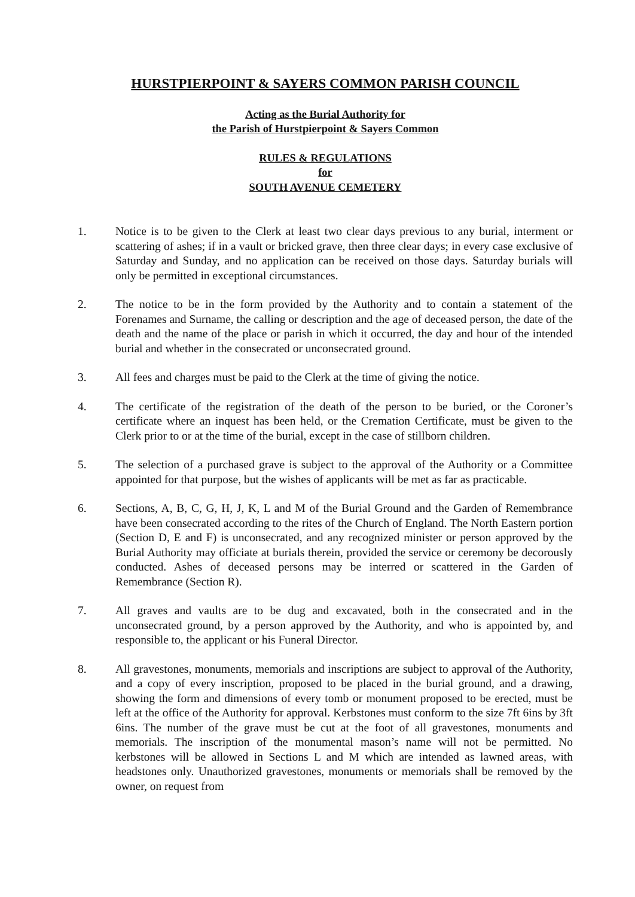HURSTPIERPOINT & SAYERS COMMON PARISH COUNCIL
Acting as the Burial Authority for
the Parish of Hurstpierpoint & Sayers Common
RULES & REGULATIONS
for
SOUTH AVENUE CEMETERY
1. Notice is to be given to the Clerk at least two clear days previous to any burial, interment or scattering of ashes; if in a vault or bricked grave, then three clear days; in every case exclusive of Saturday and Sunday, and no application can be received on those days. Saturday burials will only be permitted in exceptional circumstances.
2. The notice to be in the form provided by the Authority and to contain a statement of the Forenames and Surname, the calling or description and the age of deceased person, the date of the death and the name of the place or parish in which it occurred, the day and hour of the intended burial and whether in the consecrated or unconsecrated ground.
3. All fees and charges must be paid to the Clerk at the time of giving the notice.
4. The certificate of the registration of the death of the person to be buried, or the Coroner’s certificate where an inquest has been held, or the Cremation Certificate, must be given to the Clerk prior to or at the time of the burial, except in the case of stillborn children.
5. The selection of a purchased grave is subject to the approval of the Authority or a Committee appointed for that purpose, but the wishes of applicants will be met as far as practicable.
6. Sections, A, B, C, G, H, J, K, L and M of the Burial Ground and the Garden of Remembrance have been consecrated according to the rites of the Church of England. The North Eastern portion (Section D, E and F) is unconsecrated, and any recognized minister or person approved by the Burial Authority may officiate at burials therein, provided the service or ceremony be decorously conducted. Ashes of deceased persons may be interred or scattered in the Garden of Remembrance (Section R).
7. All graves and vaults are to be dug and excavated, both in the consecrated and in the unconsecrated ground, by a person approved by the Authority, and who is appointed by, and responsible to, the applicant or his Funeral Director.
8. All gravestones, monuments, memorials and inscriptions are subject to approval of the Authority, and a copy of every inscription, proposed to be placed in the burial ground, and a drawing, showing the form and dimensions of every tomb or monument proposed to be erected, must be left at the office of the Authority for approval. Kerbstones must conform to the size 7ft 6ins by 3ft 6ins. The number of the grave must be cut at the foot of all gravestones, monuments and memorials. The inscription of the monumental mason’s name will not be permitted. No kerbstones will be allowed in Sections L and M which are intended as lawned areas, with headstones only. Unauthorized gravestones, monuments or memorials shall be removed by the owner, on request from